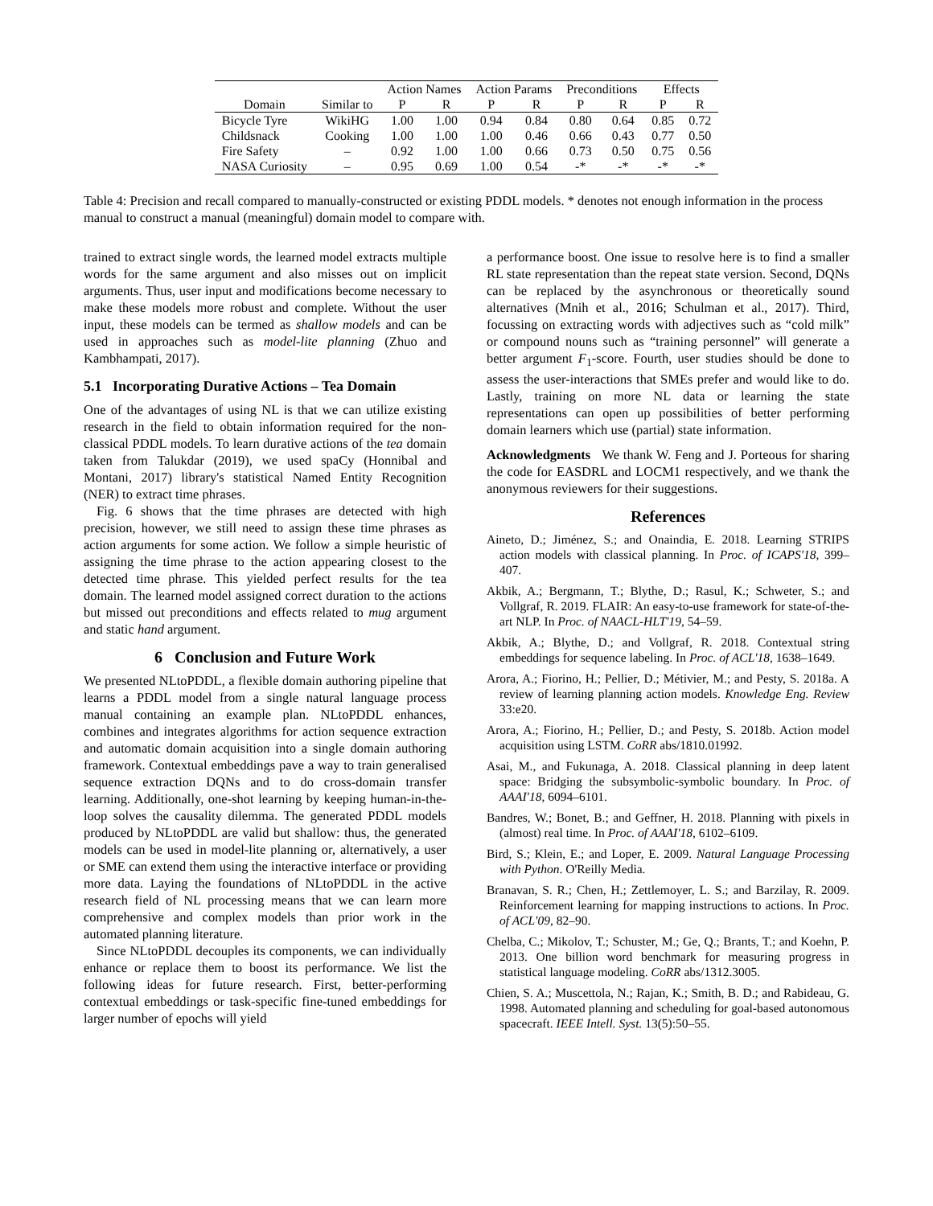| | | Action Names | | Action Params | | Preconditions | | Effects | |
| --- | --- | --- | --- | --- | --- | --- | --- | --- | --- |
| Domain | Similar to | P | R | P | R | P | R | P | R |
| Bicycle Tyre | WikiHG | 1.00 | 1.00 | 0.94 | 0.84 | 0.80 | 0.64 | 0.85 | 0.72 |
| Childsnack | Cooking | 1.00 | 1.00 | 1.00 | 0.46 | 0.66 | 0.43 | 0.77 | 0.50 |
| Fire Safety | – | 0.92 | 1.00 | 1.00 | 0.66 | 0.73 | 0.50 | 0.75 | 0.56 |
| NASA Curiosity | – | 0.95 | 0.69 | 1.00 | 0.54 | -* | -* | -* | -* |
Table 4: Precision and recall compared to manually-constructed or existing PDDL models. * denotes not enough information in the process manual to construct a manual (meaningful) domain model to compare with.
trained to extract single words, the learned model extracts multiple words for the same argument and also misses out on implicit arguments. Thus, user input and modifications become necessary to make these models more robust and complete. Without the user input, these models can be termed as shallow models and can be used in approaches such as model-lite planning (Zhuo and Kambhampati, 2017).
5.1 Incorporating Durative Actions – Tea Domain
One of the advantages of using NL is that we can utilize existing research in the field to obtain information required for the non-classical PDDL models. To learn durative actions of the tea domain taken from Talukdar (2019), we used spaCy (Honnibal and Montani, 2017) library's statistical Named Entity Recognition (NER) to extract time phrases.
Fig. 6 shows that the time phrases are detected with high precision, however, we still need to assign these time phrases as action arguments for some action. We follow a simple heuristic of assigning the time phrase to the action appearing closest to the detected time phrase. This yielded perfect results for the tea domain. The learned model assigned correct duration to the actions but missed out preconditions and effects related to mug argument and static hand argument.
6 Conclusion and Future Work
We presented NLtoPDDL, a flexible domain authoring pipeline that learns a PDDL model from a single natural language process manual containing an example plan. NLtoPDDL enhances, combines and integrates algorithms for action sequence extraction and automatic domain acquisition into a single domain authoring framework. Contextual embeddings pave a way to train generalised sequence extraction DQNs and to do cross-domain transfer learning. Additionally, one-shot learning by keeping human-in-the-loop solves the causality dilemma. The generated PDDL models produced by NLtoPDDL are valid but shallow: thus, the generated models can be used in model-lite planning or, alternatively, a user or SME can extend them using the interactive interface or providing more data. Laying the foundations of NLtoPDDL in the active research field of NL processing means that we can learn more comprehensive and complex models than prior work in the automated planning literature.
Since NLtoPDDL decouples its components, we can individually enhance or replace them to boost its performance. We list the following ideas for future research. First, better-performing contextual embeddings or task-specific fine-tuned embeddings for larger number of epochs will yield
a performance boost. One issue to resolve here is to find a smaller RL state representation than the repeat state version. Second, DQNs can be replaced by the asynchronous or theoretically sound alternatives (Mnih et al., 2016; Schulman et al., 2017). Third, focussing on extracting words with adjectives such as “cold milk” or compound nouns such as “training personnel” will generate a better argument F<sub>1</sub>-score. Fourth, user studies should be done to assess the user-interactions that SMEs prefer and would like to do. Lastly, training on more NL data or learning the state representations can open up possibilities of better performing domain learners which use (partial) state information.
Acknowledgments We thank W. Feng and J. Porteous for sharing the code for EASDRL and LOCM1 respectively, and we thank the anonymous reviewers for their suggestions.
References
Aineto, D.; Jiménez, S.; and Onaindia, E. 2018. Learning STRIPS action models with classical planning. In Proc. of ICAPS'18, 399–407.
Akbik, A.; Bergmann, T.; Blythe, D.; Rasul, K.; Schweter, S.; and Vollgraf, R. 2019. FLAIR: An easy-to-use framework for state-of-the-art NLP. In Proc. of NAACL-HLT'19, 54–59.
Akbik, A.; Blythe, D.; and Vollgraf, R. 2018. Contextual string embeddings for sequence labeling. In Proc. of ACL'18, 1638–1649.
Arora, A.; Fiorino, H.; Pellier, D.; Métivier, M.; and Pesty, S. 2018a. A review of learning planning action models. Knowledge Eng. Review 33:e20.
Arora, A.; Fiorino, H.; Pellier, D.; and Pesty, S. 2018b. Action model acquisition using LSTM. CoRR abs/1810.01992.
Asai, M., and Fukunaga, A. 2018. Classical planning in deep latent space: Bridging the subsymbolic-symbolic boundary. In Proc. of AAAI'18, 6094–6101.
Bandres, W.; Bonet, B.; and Geffner, H. 2018. Planning with pixels in (almost) real time. In Proc. of AAAI'18, 6102–6109.
Bird, S.; Klein, E.; and Loper, E. 2009. Natural Language Processing with Python. O'Reilly Media.
Branavan, S. R.; Chen, H.; Zettlemoyer, L. S.; and Barzilay, R. 2009. Reinforcement learning for mapping instructions to actions. In Proc. of ACL'09, 82–90.
Chelba, C.; Mikolov, T.; Schuster, M.; Ge, Q.; Brants, T.; and Koehn, P. 2013. One billion word benchmark for measuring progress in statistical language modeling. CoRR abs/1312.3005.
Chien, S. A.; Muscettola, N.; Rajan, K.; Smith, B. D.; and Rabideau, G. 1998. Automated planning and scheduling for goal-based autonomous spacecraft. IEEE Intell. Syst. 13(5):50–55.